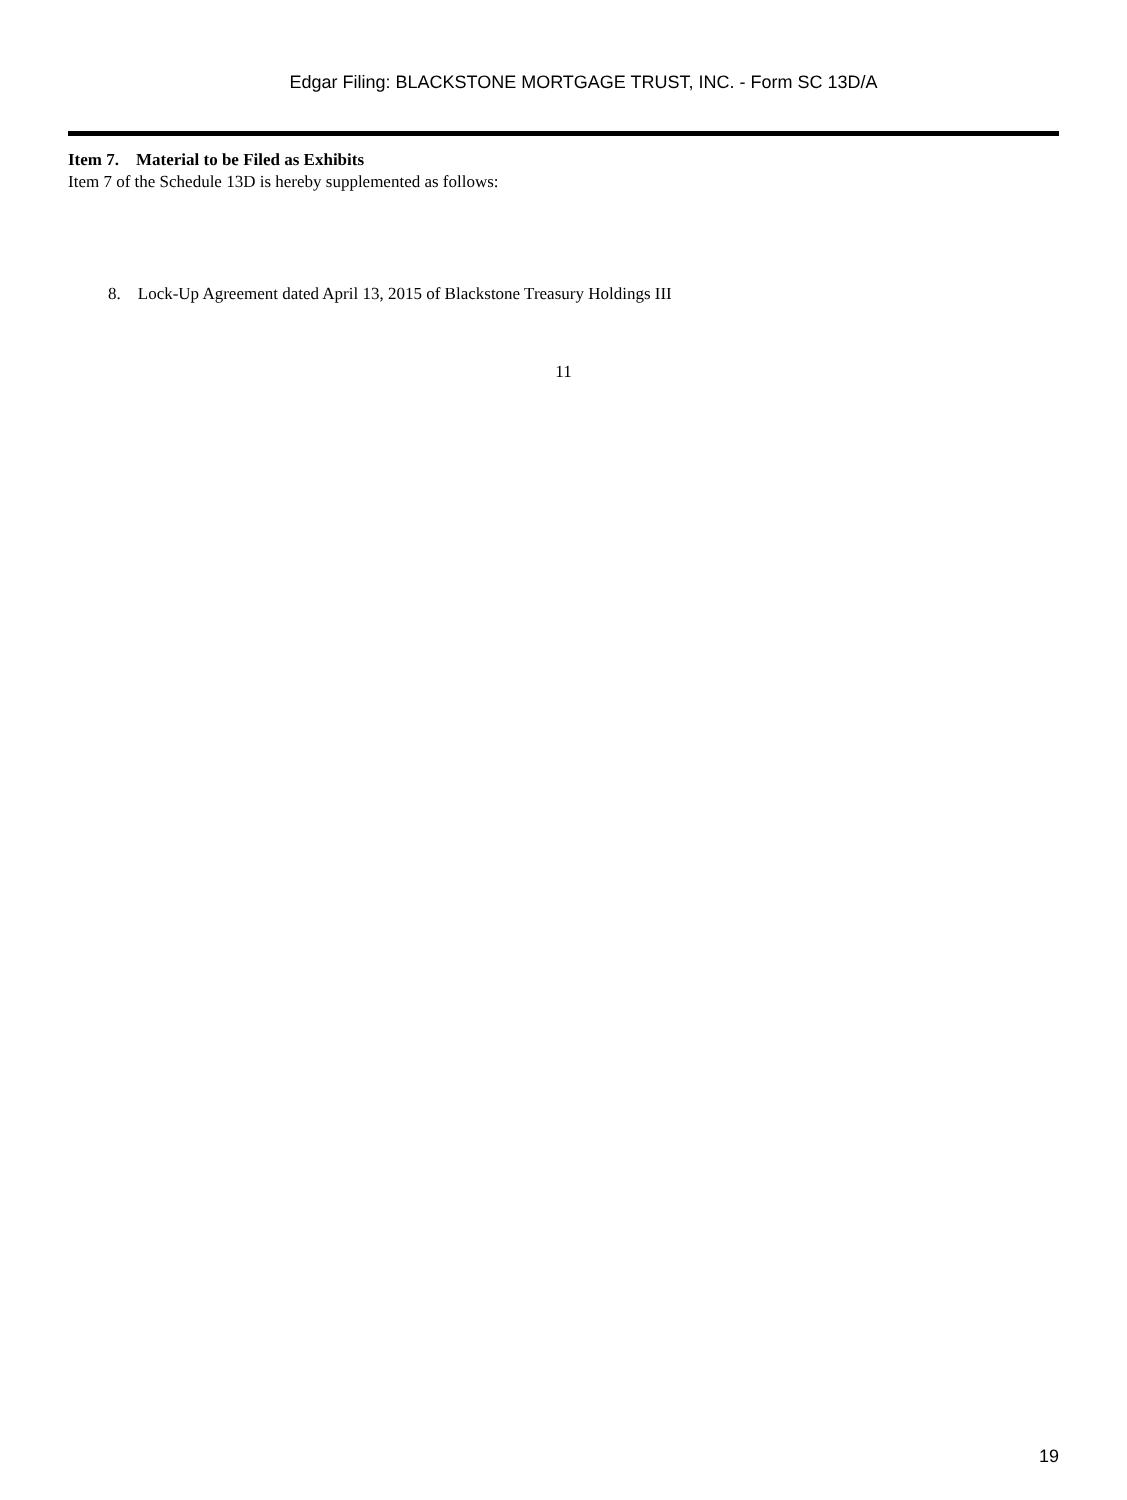Edgar Filing: BLACKSTONE MORTGAGE TRUST, INC. - Form SC 13D/A
Item 7. Material to be Filed as Exhibits
Item 7 of the Schedule 13D is hereby supplemented as follows:
8. Lock-Up Agreement dated April 13, 2015 of Blackstone Treasury Holdings III
11
19